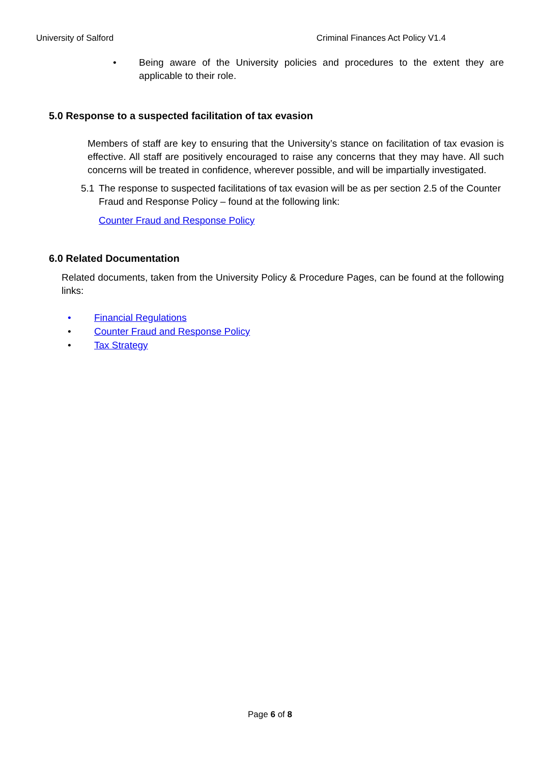University of Salford Criminal Finances Act Policy V1.4
• Being aware of the University policies and procedures to the extent they are applicable to their role.
5.0 Response to a suspected facilitation of tax evasion
Members of staff are key to ensuring that the University’s stance on facilitation of tax evasion is effective. All staff are positively encouraged to raise any concerns that they may have. All such concerns will be treated in confidence, wherever possible, and will be impartially investigated.
5.1 The response to suspected facilitations of tax evasion will be as per section 2.5 of the Counter Fraud and Response Policy – found at the following link:
Counter Fraud and Response Policy
6.0 Related Documentation
Related documents, taken from the University Policy & Procedure Pages, can be found at the following links:
• Financial Regulations
• Counter Fraud and Response Policy
• Tax Strategy
Page 6 of 8